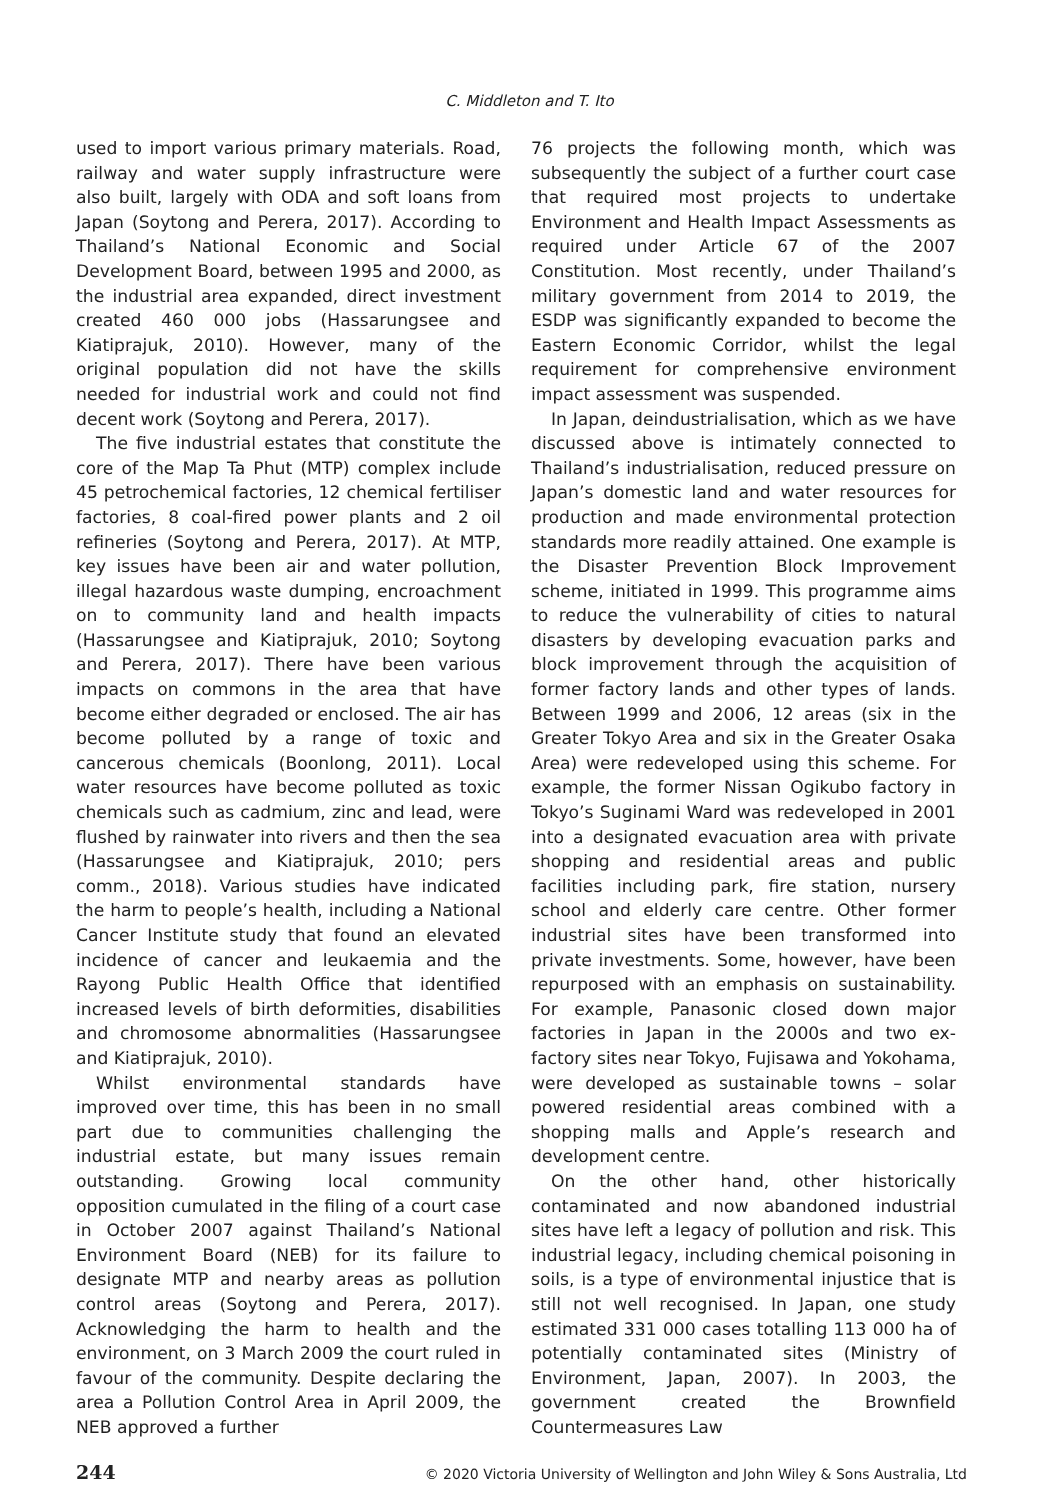C. Middleton and T. Ito
used to import various primary materials. Road, railway and water supply infrastructure were also built, largely with ODA and soft loans from Japan (Soytong and Perera, 2017). According to Thailand’s National Economic and Social Development Board, between 1995 and 2000, as the industrial area expanded, direct investment created 460 000 jobs (Hassarungsee and Kiatiprajuk, 2010). However, many of the original population did not have the skills needed for industrial work and could not find decent work (Soytong and Perera, 2017).
The five industrial estates that constitute the core of the Map Ta Phut (MTP) complex include 45 petrochemical factories, 12 chemical fertiliser factories, 8 coal-fired power plants and 2 oil refineries (Soytong and Perera, 2017). At MTP, key issues have been air and water pollution, illegal hazardous waste dumping, encroachment on to community land and health impacts (Hassarungsee and Kiatiprajuk, 2010; Soytong and Perera, 2017). There have been various impacts on commons in the area that have become either degraded or enclosed. The air has become polluted by a range of toxic and cancerous chemicals (Boonlong, 2011). Local water resources have become polluted as toxic chemicals such as cadmium, zinc and lead, were flushed by rainwater into rivers and then the sea (Hassarungsee and Kiatiprajuk, 2010; pers comm., 2018). Various studies have indicated the harm to people’s health, including a National Cancer Institute study that found an elevated incidence of cancer and leukaemia and the Rayong Public Health Office that identified increased levels of birth deformities, disabilities and chromosome abnormalities (Hassarungsee and Kiatiprajuk, 2010).
Whilst environmental standards have improved over time, this has been in no small part due to communities challenging the industrial estate, but many issues remain outstanding. Growing local community opposition cumulated in the filing of a court case in October 2007 against Thailand’s National Environment Board (NEB) for its failure to designate MTP and nearby areas as pollution control areas (Soytong and Perera, 2017). Acknowledging the harm to health and the environment, on 3 March 2009 the court ruled in favour of the community. Despite declaring the area a Pollution Control Area in April 2009, the NEB approved a further
76 projects the following month, which was subsequently the subject of a further court case that required most projects to undertake Environment and Health Impact Assessments as required under Article 67 of the 2007 Constitution. Most recently, under Thailand’s military government from 2014 to 2019, the ESDP was significantly expanded to become the Eastern Economic Corridor, whilst the legal requirement for comprehensive environment impact assessment was suspended.
In Japan, deindustrialisation, which as we have discussed above is intimately connected to Thailand’s industrialisation, reduced pressure on Japan’s domestic land and water resources for production and made environmental protection standards more readily attained. One example is the Disaster Prevention Block Improvement scheme, initiated in 1999. This programme aims to reduce the vulnerability of cities to natural disasters by developing evacuation parks and block improvement through the acquisition of former factory lands and other types of lands. Between 1999 and 2006, 12 areas (six in the Greater Tokyo Area and six in the Greater Osaka Area) were redeveloped using this scheme. For example, the former Nissan Ogikubo factory in Tokyo’s Suginami Ward was redeveloped in 2001 into a designated evacuation area with private shopping and residential areas and public facilities including park, fire station, nursery school and elderly care centre. Other former industrial sites have been transformed into private investments. Some, however, have been repurposed with an emphasis on sustainability. For example, Panasonic closed down major factories in Japan in the 2000s and two ex-factory sites near Tokyo, Fujisawa and Yokohama, were developed as sustainable towns – solar powered residential areas combined with a shopping malls and Apple’s research and development centre.
On the other hand, other historically contaminated and now abandoned industrial sites have left a legacy of pollution and risk. This industrial legacy, including chemical poisoning in soils, is a type of environmental injustice that is still not well recognised. In Japan, one study estimated 331 000 cases totalling 113 000 ha of potentially contaminated sites (Ministry of Environment, Japan, 2007). In 2003, the government created the Brownfield Countermeasures Law
244 © 2020 Victoria University of Wellington and John Wiley & Sons Australia, Ltd